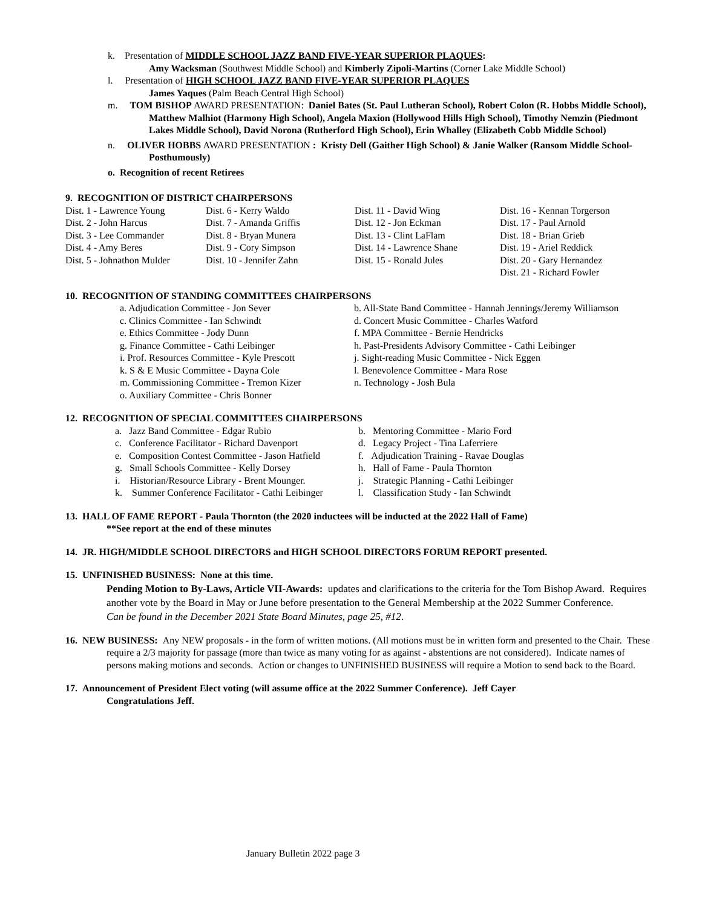k. Presentation of MIDDLE SCHOOL JAZZ BAND FIVE-YEAR SUPERIOR PLAQUES:
Amy Wacksman (Southwest Middle School) and Kimberly Zipoli-Martins (Corner Lake Middle School)
l. Presentation of HIGH SCHOOL JAZZ BAND FIVE-YEAR SUPERIOR PLAQUES
James Yaques (Palm Beach Central High School)
m. TOM BISHOP AWARD PRESENTATION: Daniel Bates (St. Paul Lutheran School), Robert Colon (R. Hobbs Middle School), Matthew Malhiot (Harmony High School), Angela Maxion (Hollywood Hills High School), Timothy Nemzin (Piedmont Lakes Middle School), David Norona (Rutherford High School), Erin Whalley (Elizabeth Cobb Middle School)
n. OLIVER HOBBS AWARD PRESENTATION : Kristy Dell (Gaither High School) & Janie Walker (Ransom Middle School-Posthumously)
o. Recognition of recent Retirees
9. RECOGNITION OF DISTRICT CHAIRPERSONS
| Dist. 1 - Lawrence Young Dist. 2 - John Harcus Dist. 3 - Lee Commander Dist. 4 - Amy Beres Dist. 5 - Johnathon Mulder | Dist. 6 - Kerry Waldo Dist. 7 - Amanda Griffis Dist. 8 - Bryan Munera Dist. 9 - Cory Simpson Dist. 10 - Jennifer Zahn | Dist. 11 - David Wing Dist. 12 - Jon Eckman Dist. 13 - Clint LaFlam Dist. 14 - Lawrence Shane Dist. 15 - Ronald Jules | Dist. 16 - Kennan Torgerson Dist. 17 - Paul Arnold Dist. 18 - Brian Grieb Dist. 19 - Ariel Reddick Dist. 20 - Gary Hernandez Dist. 21 - Richard Fowler |
10. RECOGNITION OF STANDING COMMITTEES CHAIRPERSONS
| a. Adjudication Committee - Jon Sever c. Clinics Committee - Ian Schwindt e. Ethics Committee - Jody Dunn g. Finance Committee - Cathi Leibinger i. Prof. Resources Committee - Kyle Prescott k. S & E Music Committee - Dayna Cole m. Commissioning Committee - Tremon Kizer o. Auxiliary Committee - Chris Bonner | b. All-State Band Committee - Hannah Jennings/Jeremy Williamson d. Concert Music Committee - Charles Watford f. MPA Committee - Bernie Hendricks h. Past-Presidents Advisory Committee - Cathi Leibinger j. Sight-reading Music Committee - Nick Eggen l. Benevolence Committee - Mara Rose n. Technology - Josh Bula |
12. RECOGNITION OF SPECIAL COMMITTEES CHAIRPERSONS
| a. Jazz Band Committee - Edgar Rubio c. Conference Facilitator - Richard Davenport e. Composition Contest Committee - Jason Hatfield g. Small Schools Committee - Kelly Dorsey i. Historian/Resource Library - Brent Mounger. k. Summer Conference Facilitator - Cathi Leibinger | b. Mentoring Committee - Mario Ford d. Legacy Project - Tina Laferriere f. Adjudication Training - Ravae Douglas h. Hall of Fame - Paula Thornton j. Strategic Planning - Cathi Leibinger l. Classification Study - Ian Schwindt |
13. HALL OF FAME REPORT - Paula Thornton (the 2020 inductees will be inducted at the 2022 Hall of Fame)
**See report at the end of these minutes
14. JR. HIGH/MIDDLE SCHOOL DIRECTORS and HIGH SCHOOL DIRECTORS FORUM REPORT presented.
15. UNFINISHED BUSINESS: None at this time.
Pending Motion to By-Laws, Article VII-Awards: updates and clarifications to the criteria for the Tom Bishop Award. Requires another vote by the Board in May or June before presentation to the General Membership at the 2022 Summer Conference.
Can be found in the December 2021 State Board Minutes, page 25, #12.
16. NEW BUSINESS: Any NEW proposals - in the form of written motions. (All motions must be in written form and presented to the Chair. These require a 2/3 majority for passage (more than twice as many voting for as against - abstentions are not considered). Indicate names of persons making motions and seconds. Action or changes to UNFINISHED BUSINESS will require a Motion to send back to the Board.
17. Announcement of President Elect voting (will assume office at the 2022 Summer Conference). Jeff Cayer
Congratulations Jeff.
January Bulletin 2022 page 3